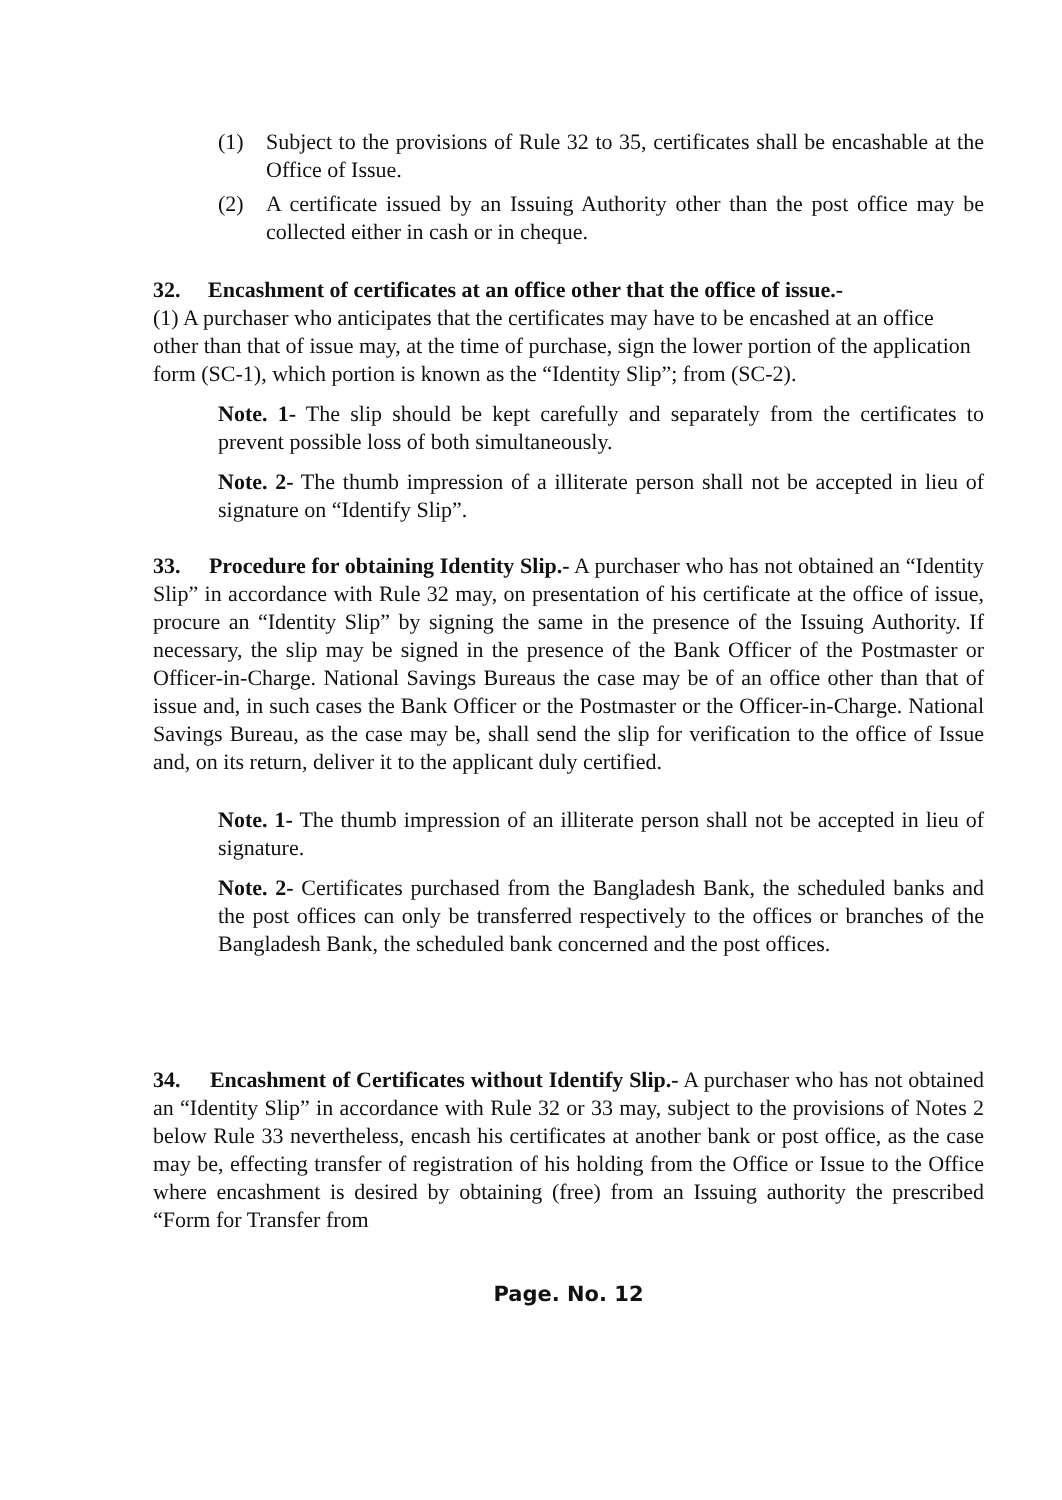(1) Subject to the provisions of Rule 32 to 35, certificates shall be encashable at the Office of Issue.
(2) A certificate issued by an Issuing Authority other than the post office may be collected either in cash or in cheque.
32. Encashment of certificates at an office other that the office of issue.-
(1) A purchaser who anticipates that the certificates may have to be encashed at an office other than that of issue may, at the time of purchase, sign the lower portion of the application form (SC-1), which portion is known as the “Identity Slip”; from (SC-2).
Note. 1- The slip should be kept carefully and separately from the certificates to prevent possible loss of both simultaneously.
Note. 2- The thumb impression of a illiterate person shall not be accepted in lieu of signature on “Identify Slip”.
33. Procedure for obtaining Identity Slip.- A purchaser who has not obtained an “Identity Slip” in accordance with Rule 32 may, on presentation of his certificate at the office of issue, procure an “Identity Slip” by signing the same in the presence of the Issuing Authority. If necessary, the slip may be signed in the presence of the Bank Officer of the Postmaster or Officer-in-Charge. National Savings Bureaus the case may be of an office other than that of issue and, in such cases the Bank Officer or the Postmaster or the Officer-in-Charge. National Savings Bureau, as the case may be, shall send the slip for verification to the office of Issue and, on its return, deliver it to the applicant duly certified.
Note. 1- The thumb impression of an illiterate person shall not be accepted in lieu of signature.
Note. 2- Certificates purchased from the Bangladesh Bank, the scheduled banks and the post offices can only be transferred respectively to the offices or branches of the Bangladesh Bank, the scheduled bank concerned and the post offices.
34. Encashment of Certificates without Identify Slip.- A purchaser who has not obtained an “Identity Slip” in accordance with Rule 32 or 33 may, subject to the provisions of Notes 2 below Rule 33 nevertheless, encash his certificates at another bank or post office, as the case may be, effecting transfer of registration of his holding from the Office or Issue to the Office where encashment is desired by obtaining (free) from an Issuing authority the prescribed “Form for Transfer from
Page. No. 12